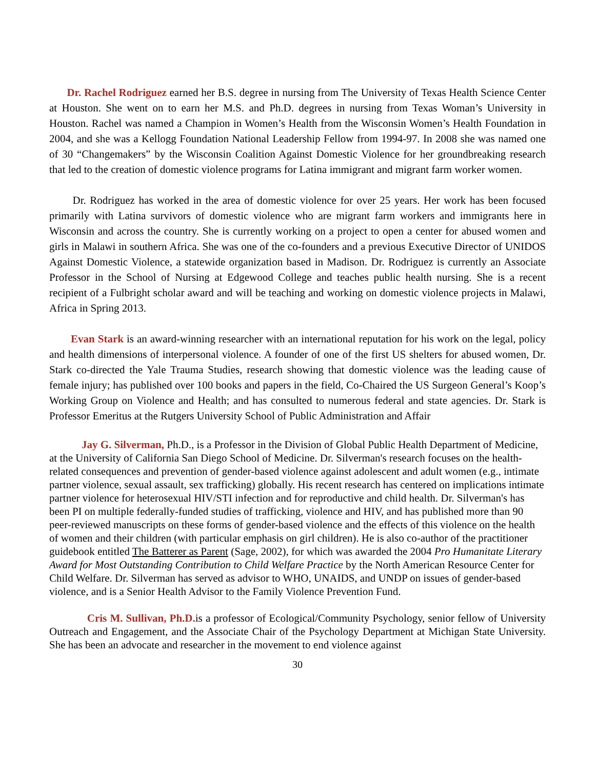Dr. Rachel Rodriguez earned her B.S. degree in nursing from The University of Texas Health Science Center at Houston. She went on to earn her M.S. and Ph.D. degrees in nursing from Texas Woman’s University in Houston. Rachel was named a Champion in Women’s Health from the Wisconsin Women’s Health Foundation in 2004, and she was a Kellogg Foundation National Leadership Fellow from 1994-97. In 2008 she was named one of 30 “Changemakers” by the Wisconsin Coalition Against Domestic Violence for her groundbreaking research that led to the creation of domestic violence programs for Latina immigrant and migrant farm worker women.
Dr. Rodriguez has worked in the area of domestic violence for over 25 years. Her work has been focused primarily with Latina survivors of domestic violence who are migrant farm workers and immigrants here in Wisconsin and across the country. She is currently working on a project to open a center for abused women and girls in Malawi in southern Africa. She was one of the co-founders and a previous Executive Director of UNIDOS Against Domestic Violence, a statewide organization based in Madison. Dr. Rodriguez is currently an Associate Professor in the School of Nursing at Edgewood College and teaches public health nursing. She is a recent recipient of a Fulbright scholar award and will be teaching and working on domestic violence projects in Malawi, Africa in Spring 2013.
Evan Stark is an award-winning researcher with an international reputation for his work on the legal, policy and health dimensions of interpersonal violence. A founder of one of the first US shelters for abused women, Dr. Stark co-directed the Yale Trauma Studies, research showing that domestic violence was the leading cause of female injury; has published over 100 books and papers in the field, Co-Chaired the US Surgeon General’s Koop’s Working Group on Violence and Health; and has consulted to numerous federal and state agencies. Dr. Stark is Professor Emeritus at the Rutgers University School of Public Administration and Affair
Jay G. Silverman, Ph.D., is a Professor in the Division of Global Public Health Department of Medicine, at the University of California San Diego School of Medicine. Dr. Silverman's research focuses on the health-related consequences and prevention of gender-based violence against adolescent and adult women (e.g., intimate partner violence, sexual assault, sex trafficking) globally. His recent research has centered on implications intimate partner violence for heterosexual HIV/STI infection and for reproductive and child health. Dr. Silverman's has been PI on multiple federally-funded studies of trafficking, violence and HIV, and has published more than 90 peer-reviewed manuscripts on these forms of gender-based violence and the effects of this violence on the health of women and their children (with particular emphasis on girl children). He is also co-author of the practitioner guidebook entitled The Batterer as Parent (Sage, 2002), for which was awarded the 2004 Pro Humanitate Literary Award for Most Outstanding Contribution to Child Welfare Practice by the North American Resource Center for Child Welfare. Dr. Silverman has served as advisor to WHO, UNAIDS, and UNDP on issues of gender-based violence, and is a Senior Health Advisor to the Family Violence Prevention Fund.
Cris M. Sullivan, Ph.D. is a professor of Ecological/Community Psychology, senior fellow of University Outreach and Engagement, and the Associate Chair of the Psychology Department at Michigan State University. She has been an advocate and researcher in the movement to end violence against
30